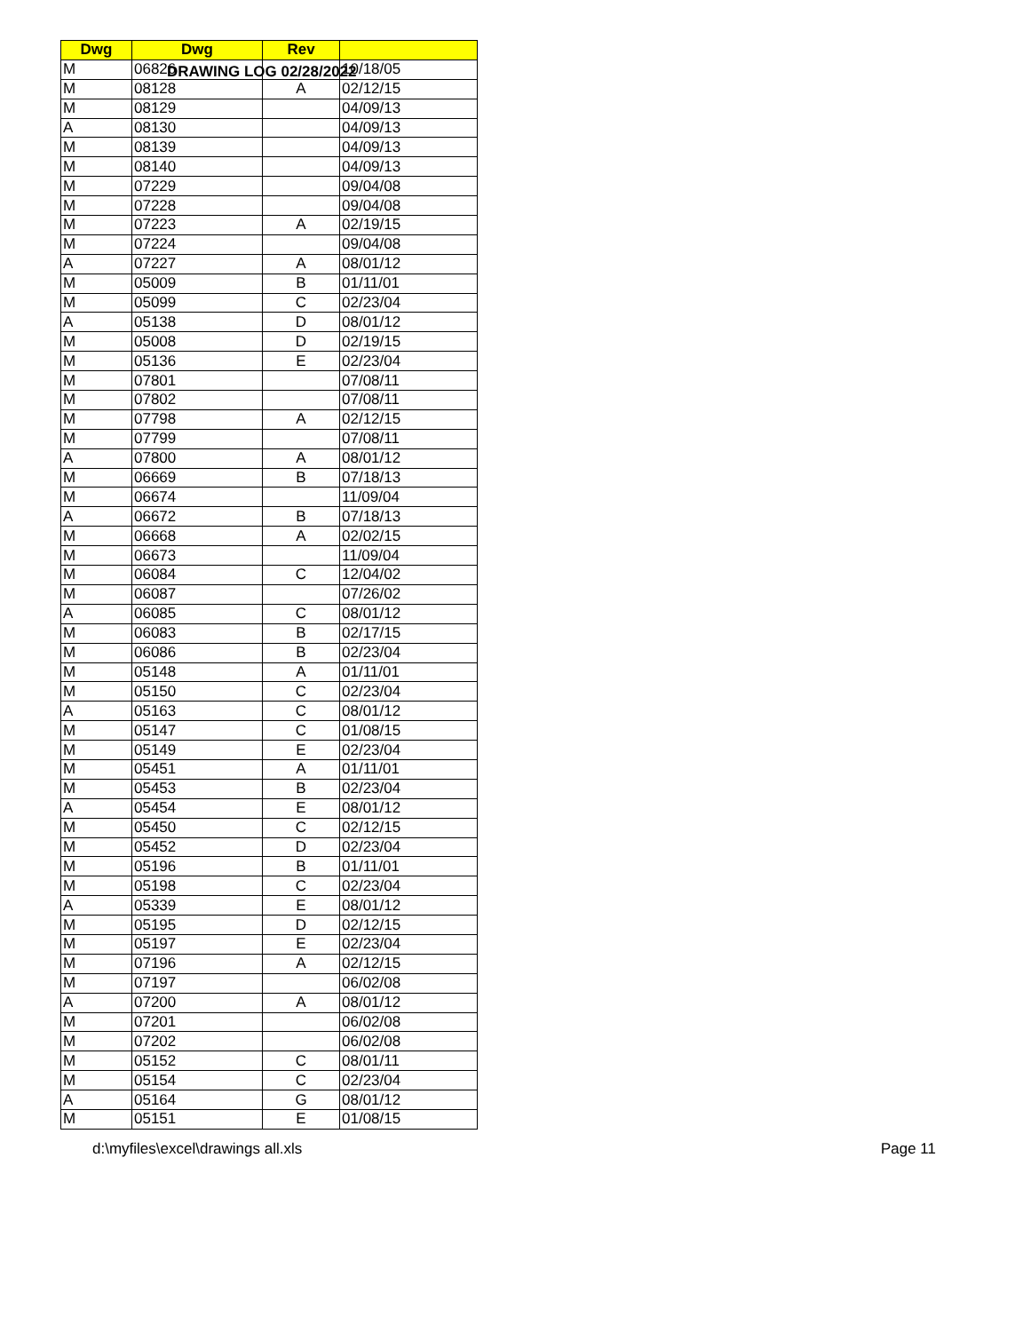DRAWING LOG 02/28/2022
| Dwg | Dwg | Rev | |
| --- | --- | --- | --- |
| M | 06826 | | 10/18/05 |
| M | 08128 | A | 02/12/15 |
| M | 08129 | | 04/09/13 |
| A | 08130 | | 04/09/13 |
| M | 08139 | | 04/09/13 |
| M | 08140 | | 04/09/13 |
| M | 07229 | | 09/04/08 |
| M | 07228 | | 09/04/08 |
| M | 07223 | A | 02/19/15 |
| M | 07224 | | 09/04/08 |
| A | 07227 | A | 08/01/12 |
| M | 05009 | B | 01/11/01 |
| M | 05099 | C | 02/23/04 |
| A | 05138 | D | 08/01/12 |
| M | 05008 | D | 02/19/15 |
| M | 05136 | E | 02/23/04 |
| M | 07801 | | 07/08/11 |
| M | 07802 | | 07/08/11 |
| M | 07798 | A | 02/12/15 |
| M | 07799 | | 07/08/11 |
| A | 07800 | A | 08/01/12 |
| M | 06669 | B | 07/18/13 |
| M | 06674 | | 11/09/04 |
| A | 06672 | B | 07/18/13 |
| M | 06668 | A | 02/02/15 |
| M | 06673 | | 11/09/04 |
| M | 06084 | C | 12/04/02 |
| M | 06087 | | 07/26/02 |
| A | 06085 | C | 08/01/12 |
| M | 06083 | B | 02/17/15 |
| M | 06086 | B | 02/23/04 |
| M | 05148 | A | 01/11/01 |
| M | 05150 | C | 02/23/04 |
| A | 05163 | C | 08/01/12 |
| M | 05147 | C | 01/08/15 |
| M | 05149 | E | 02/23/04 |
| M | 05451 | A | 01/11/01 |
| M | 05453 | B | 02/23/04 |
| A | 05454 | E | 08/01/12 |
| M | 05450 | C | 02/12/15 |
| M | 05452 | D | 02/23/04 |
| M | 05196 | B | 01/11/01 |
| M | 05198 | C | 02/23/04 |
| A | 05339 | E | 08/01/12 |
| M | 05195 | D | 02/12/15 |
| M | 05197 | E | 02/23/04 |
| M | 07196 | A | 02/12/15 |
| M | 07197 | | 06/02/08 |
| A | 07200 | A | 08/01/12 |
| M | 07201 | | 06/02/08 |
| M | 07202 | | 06/02/08 |
| M | 05152 | C | 08/01/11 |
| M | 05154 | C | 02/23/04 |
| A | 05164 | G | 08/01/12 |
| M | 05151 | E | 01/08/15 |
d:\myfiles\excel\drawings all.xls Page 11